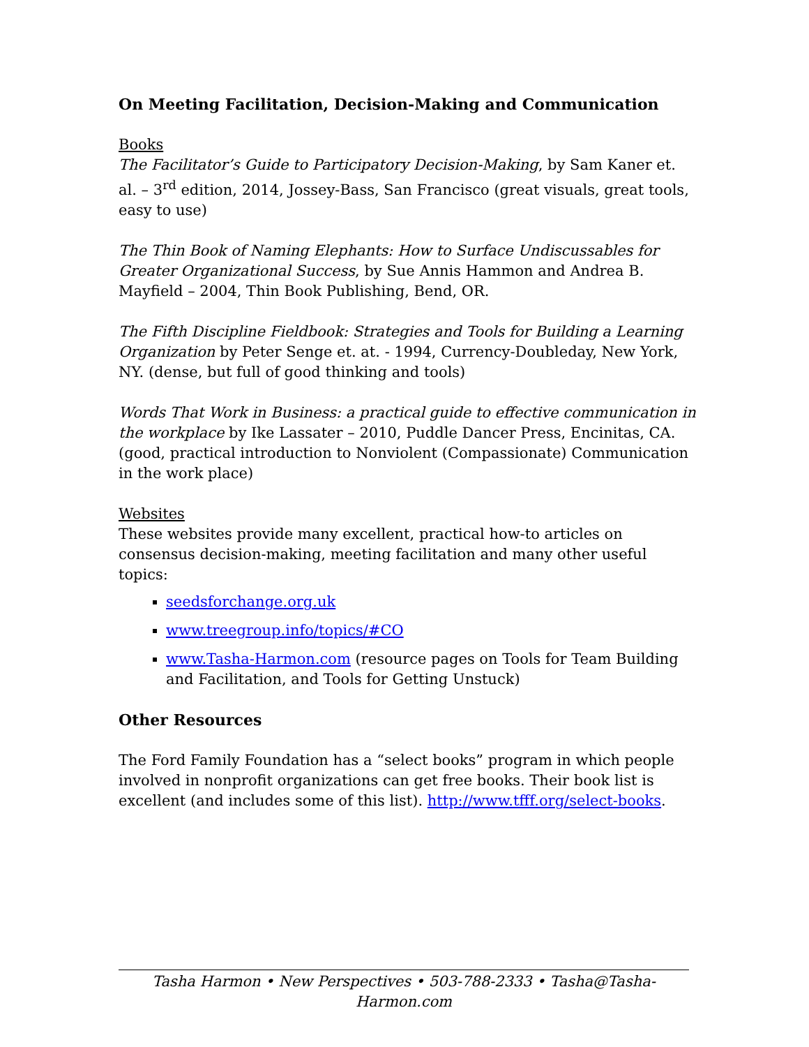On Meeting Facilitation, Decision-Making and Communication
Books
The Facilitator’s Guide to Participatory Decision-Making, by Sam Kaner et. al. – 3<sup>rd</sup> edition, 2014, Jossey-Bass, San Francisco (great visuals, great tools, easy to use)
The Thin Book of Naming Elephants: How to Surface Undiscussables for Greater Organizational Success, by Sue Annis Hammon and Andrea B. Mayfield – 2004, Thin Book Publishing, Bend, OR.
The Fifth Discipline Fieldbook: Strategies and Tools for Building a Learning Organization by Peter Senge et. at. - 1994, Currency-Doubleday, New York, NY. (dense, but full of good thinking and tools)
Words That Work in Business: a practical guide to effective communication in the workplace by Ike Lassater – 2010, Puddle Dancer Press, Encinitas, CA. (good, practical introduction to Nonviolent (Compassionate) Communication in the work place)
Websites
These websites provide many excellent, practical how-to articles on consensus decision-making, meeting facilitation and many other useful topics:
seedsforchange.org.uk
www.treegroup.info/topics/#CO
www.Tasha-Harmon.com (resource pages on Tools for Team Building and Facilitation, and Tools for Getting Unstuck)
Other Resources
The Ford Family Foundation has a “select books” program in which people involved in nonprofit organizations can get free books. Their book list is excellent (and includes some of this list). http://www.tfff.org/select-books.
Tasha Harmon • New Perspectives • 503-788-2333 • Tasha@Tasha-Harmon.com